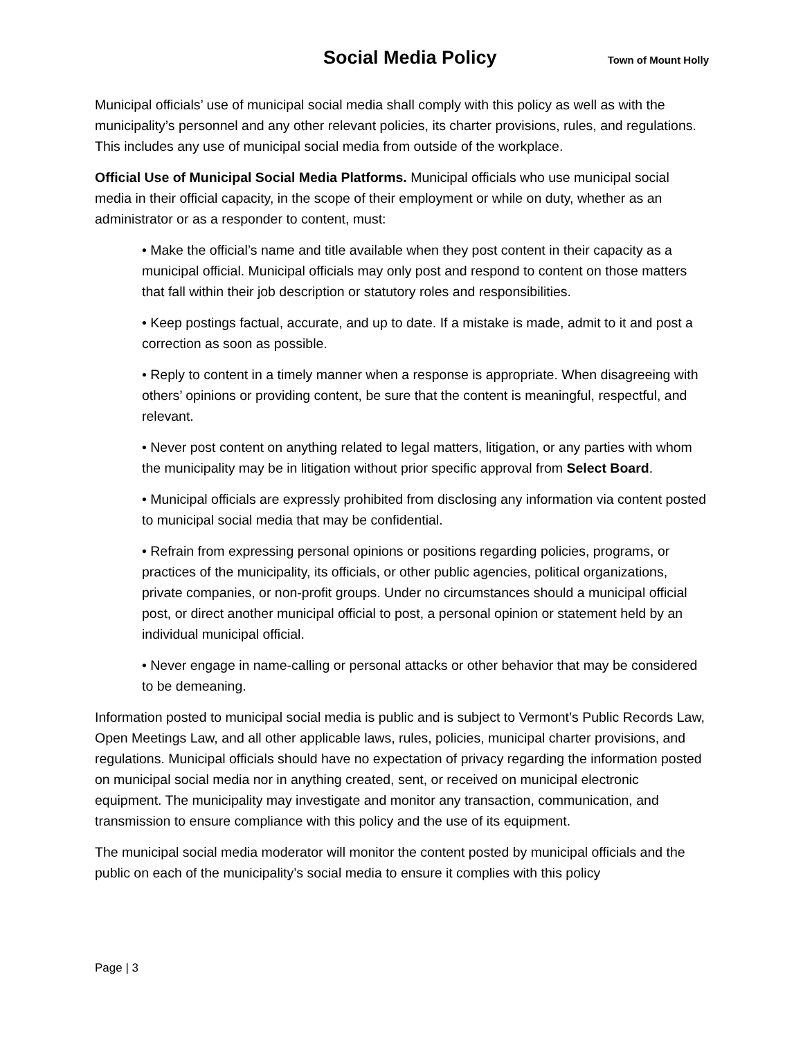Social Media Policy
Town of Mount Holly
Municipal officials’ use of municipal social media shall comply with this policy as well as with the municipality’s personnel and any other relevant policies, its charter provisions, rules, and regulations. This includes any use of municipal social media from outside of the workplace.
Official Use of Municipal Social Media Platforms. Municipal officials who use municipal social media in their official capacity, in the scope of their employment or while on duty, whether as an administrator or as a responder to content, must:
• Make the official’s name and title available when they post content in their capacity as a municipal official. Municipal officials may only post and respond to content on those matters that fall within their job description or statutory roles and responsibilities.
• Keep postings factual, accurate, and up to date. If a mistake is made, admit to it and post a correction as soon as possible.
• Reply to content in a timely manner when a response is appropriate. When disagreeing with others’ opinions or providing content, be sure that the content is meaningful, respectful, and relevant.
• Never post content on anything related to legal matters, litigation, or any parties with whom the municipality may be in litigation without prior specific approval from Select Board.
• Municipal officials are expressly prohibited from disclosing any information via content posted to municipal social media that may be confidential.
• Refrain from expressing personal opinions or positions regarding policies, programs, or practices of the municipality, its officials, or other public agencies, political organizations, private companies, or non-profit groups. Under no circumstances should a municipal official post, or direct another municipal official to post, a personal opinion or statement held by an individual municipal official.
• Never engage in name-calling or personal attacks or other behavior that may be considered to be demeaning.
Information posted to municipal social media is public and is subject to Vermont’s Public Records Law, Open Meetings Law, and all other applicable laws, rules, policies, municipal charter provisions, and regulations. Municipal officials should have no expectation of privacy regarding the information posted on municipal social media nor in anything created, sent, or received on municipal electronic equipment. The municipality may investigate and monitor any transaction, communication, and transmission to ensure compliance with this policy and the use of its equipment.
The municipal social media moderator will monitor the content posted by municipal officials and the public on each of the municipality’s social media to ensure it complies with this policy
Page | 3